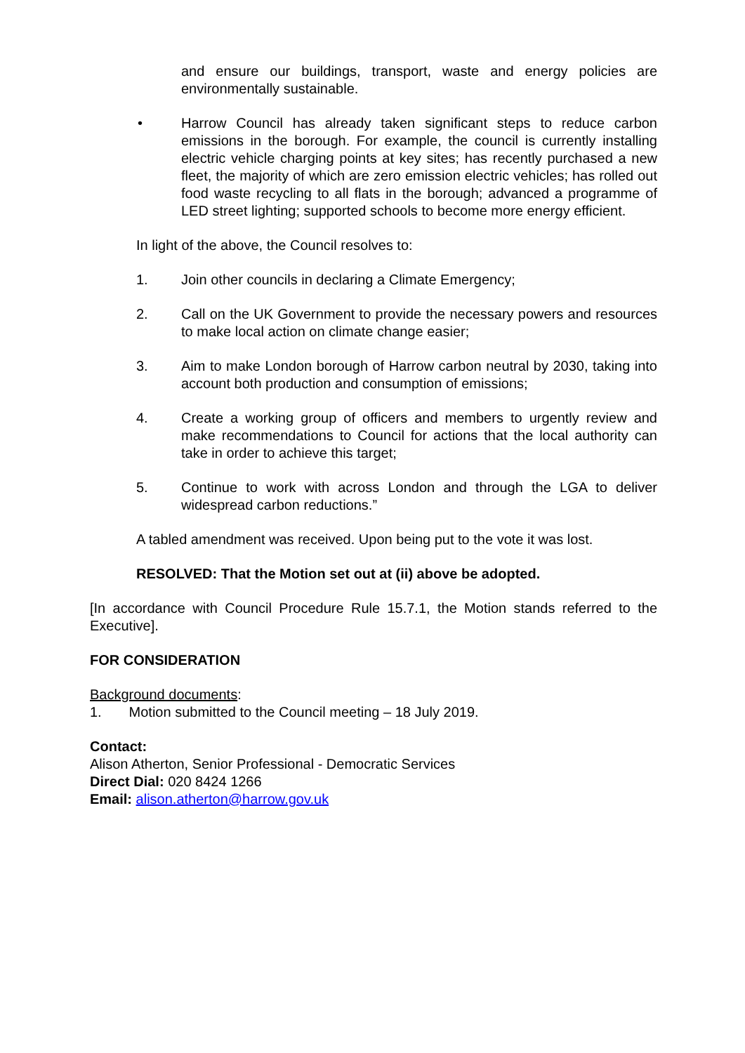and ensure our buildings, transport, waste and energy policies are environmentally sustainable.
• Harrow Council has already taken significant steps to reduce carbon emissions in the borough. For example, the council is currently installing electric vehicle charging points at key sites; has recently purchased a new fleet, the majority of which are zero emission electric vehicles; has rolled out food waste recycling to all flats in the borough; advanced a programme of LED street lighting; supported schools to become more energy efficient.
In light of the above, the Council resolves to:
1. Join other councils in declaring a Climate Emergency;
2. Call on the UK Government to provide the necessary powers and resources to make local action on climate change easier;
3. Aim to make London borough of Harrow carbon neutral by 2030, taking into account both production and consumption of emissions;
4. Create a working group of officers and members to urgently review and make recommendations to Council for actions that the local authority can take in order to achieve this target;
5. Continue to work with across London and through the LGA to deliver widespread carbon reductions.”
A tabled amendment was received. Upon being put to the vote it was lost.
RESOLVED: That the Motion set out at (ii) above be adopted.
[In accordance with Council Procedure Rule 15.7.1, the Motion stands referred to the Executive].
FOR CONSIDERATION
Background documents:
1. Motion submitted to the Council meeting – 18 July 2019.
Contact:
Alison Atherton, Senior Professional - Democratic Services
Direct Dial: 020 8424 1266
Email: alison.atherton@harrow.gov.uk